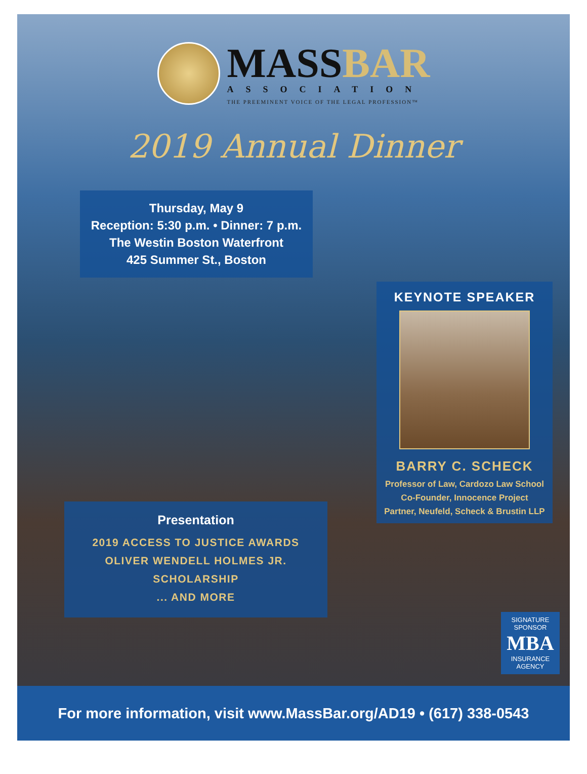MASSBAR
ASSOCIATION
THE PREEMINENT VOICE OF THE LEGAL PROFESSION™
2019 Annual Dinner
Thursday, May 9
Reception: 5:30 p.m. • Dinner: 7 p.m.
The Westin Boston Waterfront
425 Summer St., Boston
KEYNOTE SPEAKER
BARRY C. SCHECK
Professor of Law, Cardozo Law School
Co-Founder, Innocence Project
Partner, Neufeld, Scheck & Brustin LLP
Presentation
2019 ACCESS TO JUSTICE AWARDS
OLIVER WENDELL HOLMES JR. SCHOLARSHIP
... AND MORE
SIGNATURE
SPONSOR
MBA
INSURANCE
AGENCY
For more information, visit www.MassBar.org/AD19 • (617) 338-0543